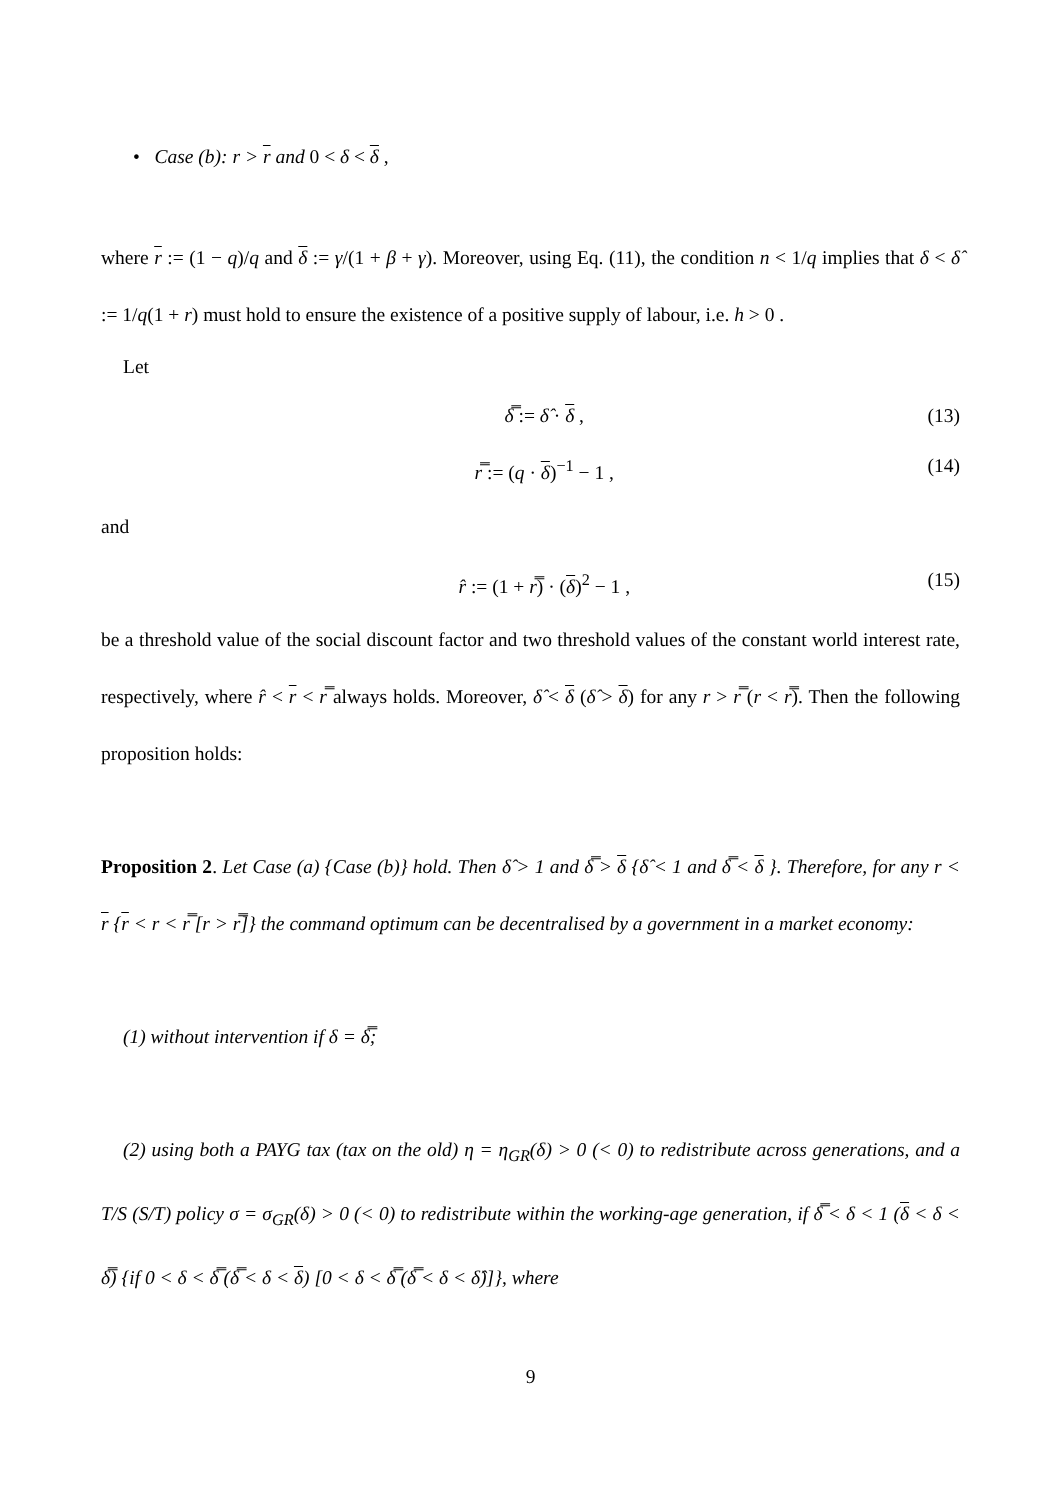• Case (b): r > r and 0 < δ < δ ,
where r := (1 − q)/q and δ := γ/(1 + β + γ). Moreover, using Eq. (11), the condition n < 1/q implies that δ < δ̂ := 1/q(1 + r) must hold to ensure the existence of a positive supply of labour, i.e. h > 0 .
Let
δ̿ := δ̂ · δ , (13)
r̿ := (q · δ)<sup>−1</sup> − 1 , (14)
and
r̂ := (1 + r̿) · (δ)<sup>2</sup> − 1 , (15)
be a threshold value of the social discount factor and two threshold values of the constant world interest rate, respectively, where r̂ < r < r̿ always holds. Moreover, δ̂ < δ (δ̂ > δ) for any r > r̿ (r < r̿). Then the following proposition holds:
Proposition 2. Let Case (a) {Case (b)} hold. Then δ̂ > 1 and δ̿ > δ {δ̂ < 1 and δ̿ < δ }. Therefore, for any r < r {r < r < r̿ [r > r̿]} the command optimum can be decentralised by a government in a market economy:
(1) without intervention if δ = δ̿;
(2) using both a PAYG tax (tax on the old) η = η<sub>GR</sub>(δ) > 0 (< 0) to redistribute across generations, and a T/S (S/T) policy σ = σ<sub>GR</sub>(δ) > 0 (< 0) to redistribute within the working-age generation, if δ̿ < δ < 1 (δ < δ < δ̿) {if 0 < δ < δ̿ (δ̿ < δ < δ) [0 < δ < δ̿ (δ̿ < δ < δ̂)]}, where
9